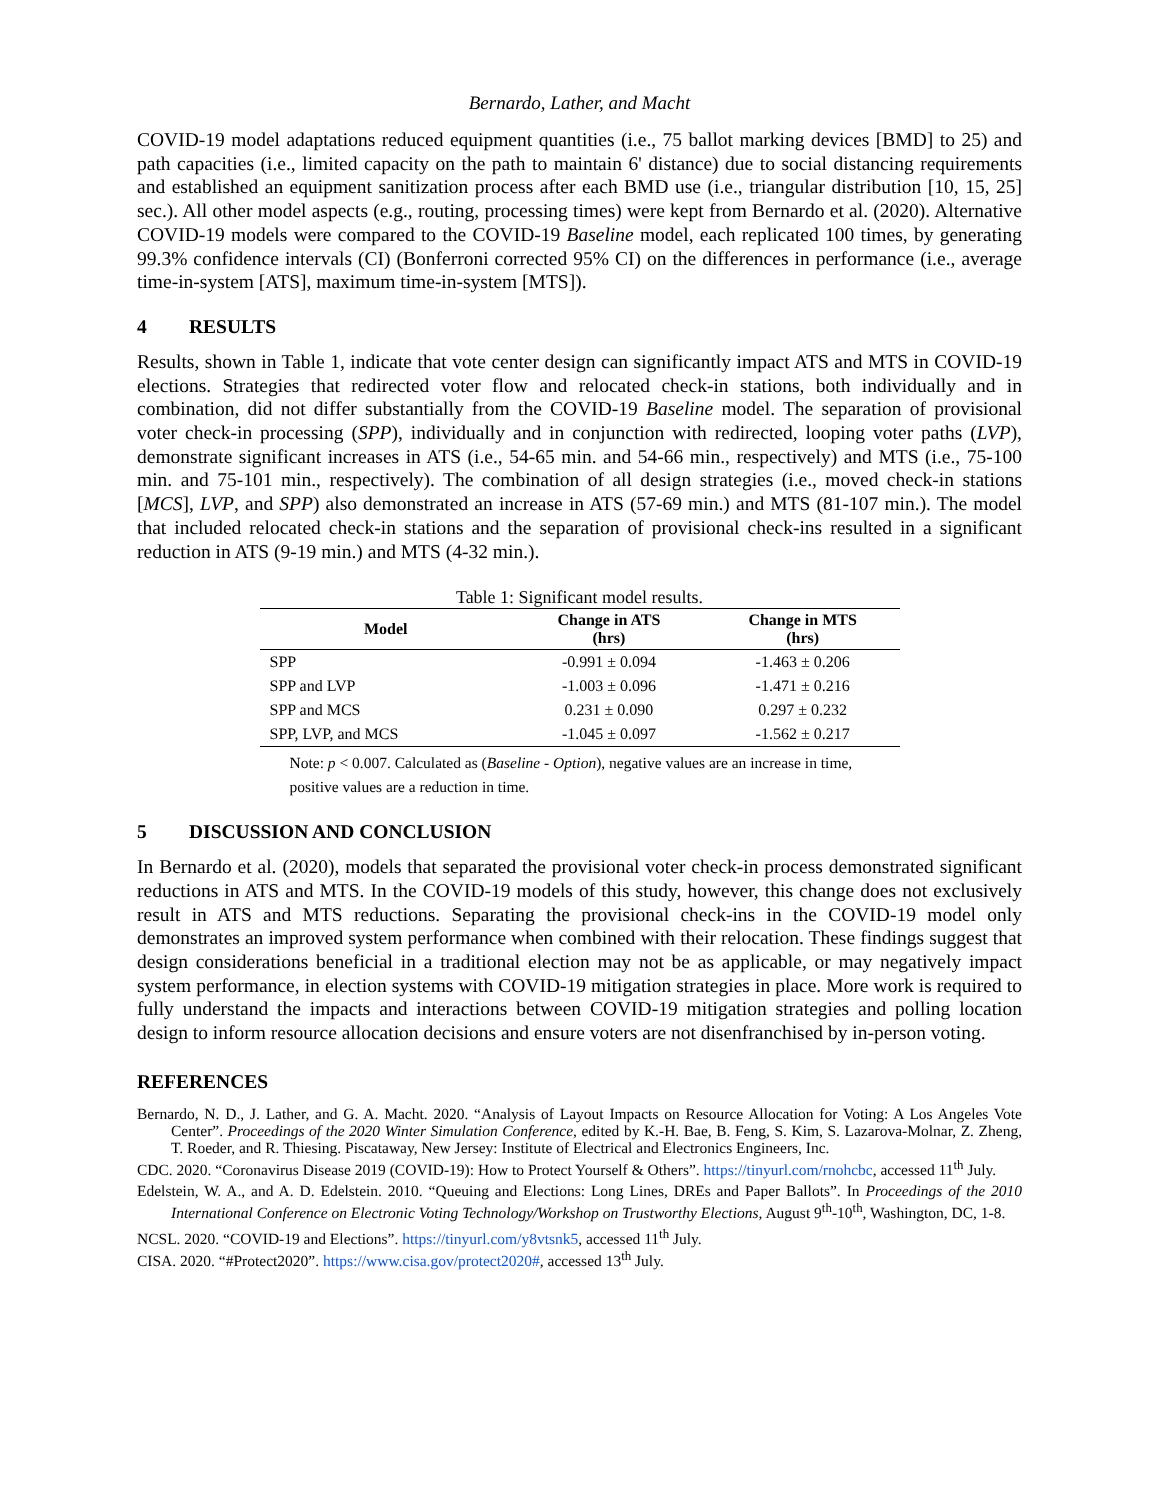Bernardo, Lather, and Macht
COVID-19 model adaptations reduced equipment quantities (i.e., 75 ballot marking devices [BMD] to 25) and path capacities (i.e., limited capacity on the path to maintain 6' distance) due to social distancing requirements and established an equipment sanitization process after each BMD use (i.e., triangular distribution [10, 15, 25] sec.). All other model aspects (e.g., routing, processing times) were kept from Bernardo et al. (2020). Alternative COVID-19 models were compared to the COVID-19 Baseline model, each replicated 100 times, by generating 99.3% confidence intervals (CI) (Bonferroni corrected 95% CI) on the differences in performance (i.e., average time-in-system [ATS], maximum time-in-system [MTS]).
4 RESULTS
Results, shown in Table 1, indicate that vote center design can significantly impact ATS and MTS in COVID-19 elections. Strategies that redirected voter flow and relocated check-in stations, both individually and in combination, did not differ substantially from the COVID-19 Baseline model. The separation of provisional voter check-in processing (SPP), individually and in conjunction with redirected, looping voter paths (LVP), demonstrate significant increases in ATS (i.e., 54-65 min. and 54-66 min., respectively) and MTS (i.e., 75-100 min. and 75-101 min., respectively). The combination of all design strategies (i.e., moved check-in stations [MCS], LVP, and SPP) also demonstrated an increase in ATS (57-69 min.) and MTS (81-107 min.). The model that included relocated check-in stations and the separation of provisional check-ins resulted in a significant reduction in ATS (9-19 min.) and MTS (4-32 min.).
Table 1: Significant model results.
| Model | Change in ATS (hrs) | Change in MTS (hrs) |
| --- | --- | --- |
| SPP | -0.991 ± 0.094 | -1.463 ± 0.206 |
| SPP and LVP | -1.003 ± 0.096 | -1.471 ± 0.216 |
| SPP and MCS | 0.231 ± 0.090 | 0.297 ± 0.232 |
| SPP, LVP, and MCS | -1.045 ± 0.097 | -1.562 ± 0.217 |
Note: p < 0.007. Calculated as (Baseline - Option), negative values are an increase in time, positive values are a reduction in time.
5 DISCUSSION AND CONCLUSION
In Bernardo et al. (2020), models that separated the provisional voter check-in process demonstrated significant reductions in ATS and MTS. In the COVID-19 models of this study, however, this change does not exclusively result in ATS and MTS reductions. Separating the provisional check-ins in the COVID-19 model only demonstrates an improved system performance when combined with their relocation. These findings suggest that design considerations beneficial in a traditional election may not be as applicable, or may negatively impact system performance, in election systems with COVID-19 mitigation strategies in place. More work is required to fully understand the impacts and interactions between COVID-19 mitigation strategies and polling location design to inform resource allocation decisions and ensure voters are not disenfranchised by in-person voting.
REFERENCES
Bernardo, N. D., J. Lather, and G. A. Macht. 2020. “Analysis of Layout Impacts on Resource Allocation for Voting: A Los Angeles Vote Center”. Proceedings of the 2020 Winter Simulation Conference, edited by K.-H. Bae, B. Feng, S. Kim, S. Lazarova-Molnar, Z. Zheng, T. Roeder, and R. Thiesing. Piscataway, New Jersey: Institute of Electrical and Electronics Engineers, Inc.
CDC. 2020. “Coronavirus Disease 2019 (COVID-19): How to Protect Yourself & Others”. https://tinyurl.com/rnohcbc, accessed 11<sup>th</sup> July.
Edelstein, W. A., and A. D. Edelstein. 2010. “Queuing and Elections: Long Lines, DREs and Paper Ballots”. In Proceedings of the 2010 International Conference on Electronic Voting Technology/Workshop on Trustworthy Elections, August 9<sup>th</sup>-10<sup>th</sup>, Washington, DC, 1-8.
NCSL. 2020. “COVID-19 and Elections”. https://tinyurl.com/y8vtsnk5, accessed 11<sup>th</sup> July.
CISA. 2020. “#Protect2020”. https://www.cisa.gov/protect2020#, accessed 13<sup>th</sup> July.